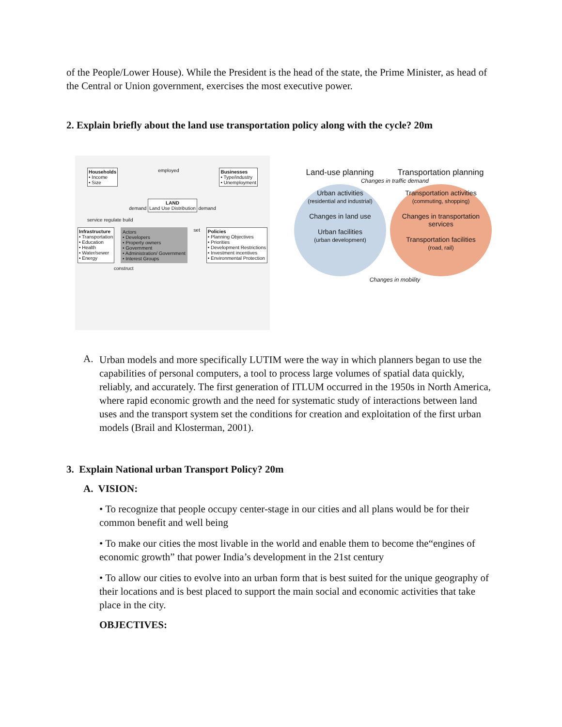of the People/Lower House). While the President is the head of the state, the Prime Minister, as head of the Central or Union government, exercises the most executive power.
2. Explain briefly about the land use transportation policy along with the cycle? 20m
Households
• Income
• Size
employed Businesses
• Type/industry
• Unemployment
demand LAND
Land Use Distribution demand
service regulate build
Infrastructure
• Transportation
• Education
• Health
• Water/sewer
• Energy
Actors
• Developers
• Property owners
• Government
• Administration/ Government
• Interest Groups
set Policies
• Planning Objectives
• Priorities
• Development Restrictions
• Investment incentives
• Environmental Protection
construct
Land-use planning Transportation planning
Changes in traffic demand
Urban activities
(residential and industrial)
Changes in land use
Urban facilities
(urban development)
Transportation activities
(commuting, shopping)
Changes in transportation services
Transportation facilities
(road, rail)
Changes in mobility
A.
Urban models and more specifically LUTIM were the way in which planners began to use the capabilities of personal computers, a tool to process large volumes of spatial data quickly, reliably, and accurately. The first generation of ITLUM occurred in the 1950s in North America, where rapid economic growth and the need for systematic study of interactions between land uses and the transport system set the conditions for creation and exploitation of the first urban models (Brail and Klosterman, 2001).
3. Explain National urban Transport Policy? 20m
A. VISION:
• To recognize that people occupy center-stage in our cities and all plans would be for their common benefit and well being
• To make our cities the most livable in the world and enable them to become the“engines of economic growth” that power India’s development in the 21st century
• To allow our cities to evolve into an urban form that is best suited for the unique geography of their locations and is best placed to support the main social and economic activities that take place in the city.
OBJECTIVES: